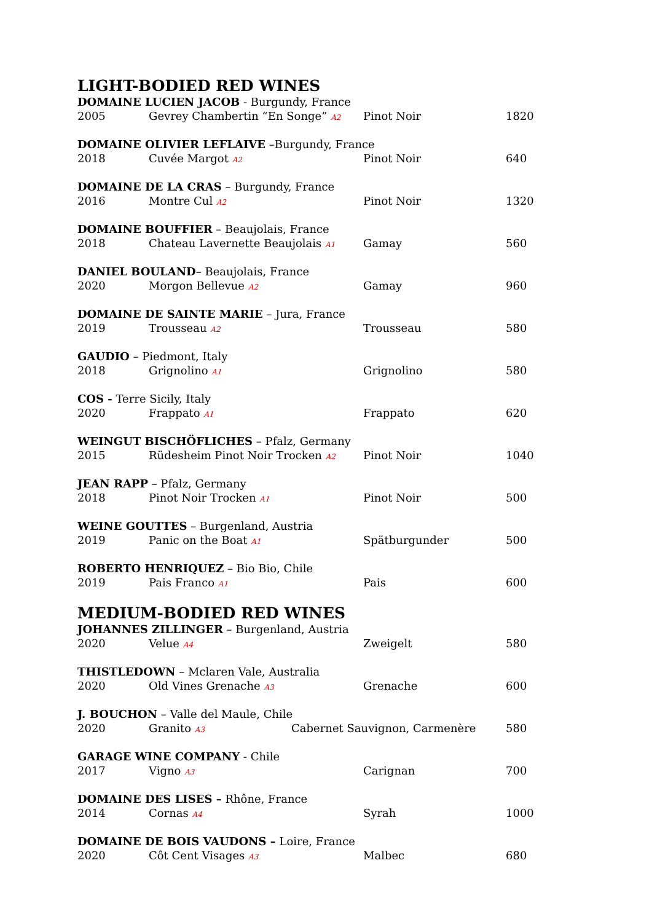LIGHT-BODIED RED WINES
DOMAINE LUCIEN JACOB - Burgundy, France
2005 Gevrey Chambertin “En Songe” A2 Pinot Noir 1820
DOMAINE OLIVIER LEFLAIVE –Burgundy, France
2018 Cuvée Margot A2 Pinot Noir 640
DOMAINE DE LA CRAS – Burgundy, France
2016 Montre Cul A2 Pinot Noir 1320
DOMAINE BOUFFIER – Beaujolais, France
2018 Chateau Lavernette Beaujolais A1 Gamay 560
DANIEL BOULAND– Beaujolais, France
2020 Morgon Bellevue A2 Gamay 960
DOMAINE DE SAINTE MARIE – Jura, France
2019 Trousseau A2 Trousseau 580
GAUDIO – Piedmont, Italy
2018 Grignolino A1 Grignolino 580
COS - Terre Sicily, Italy
2020 Frappato A1 Frappato 620
WEINGUT BISCHÖFLICHES – Pfalz, Germany
2015 Rüdesheim Pinot Noir Trocken A2 Pinot Noir 1040
JEAN RAPP – Pfalz, Germany
2018 Pinot Noir Trocken A1 Pinot Noir 500
WEINE GOUTTES – Burgenland, Austria
2019 Panic on the Boat A1 Spätburgunder 500
ROBERTO HENRIQUEZ – Bio Bio, Chile
2019 Pais Franco A1 Pais 600
MEDIUM-BODIED RED WINES
JOHANNES ZILLINGER – Burgenland, Austria
2020 Velue A4 Zweigelt 580
THISTLEDOWN – Mclaren Vale, Australia
2020 Old Vines Grenache A3 Grenache 600
J. BOUCHON – Valle del Maule, Chile
2020 Granito A3 Cabernet Sauvignon, Carmenère 580
GARAGE WINE COMPANY - Chile
2017 Vigno A3 Carignan 700
DOMAINE DES LISES – Rhône, France
2014 Cornas A4 Syrah 1000
DOMAINE DE BOIS VAUDONS – Loire, France
2020 Côt Cent Visages A3 Malbec 680